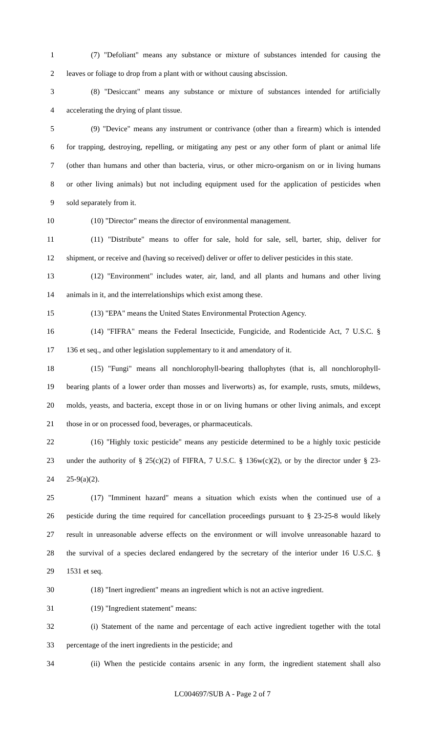1 (7) "Defoliant" means any substance or mixture of substances intended for causing the
2 leaves or foliage to drop from a plant with or without causing abscission.
3 (8) "Desiccant" means any substance or mixture of substances intended for artificially
4 accelerating the drying of plant tissue.
5 (9) "Device" means any instrument or contrivance (other than a firearm) which is intended
6 for trapping, destroying, repelling, or mitigating any pest or any other form of plant or animal life
7 (other than humans and other than bacteria, virus, or other micro-organism on or in living humans
8 or other living animals) but not including equipment used for the application of pesticides when
9 sold separately from it.
10 (10) "Director" means the director of environmental management.
11 (11) "Distribute" means to offer for sale, hold for sale, sell, barter, ship, deliver for
12 shipment, or receive and (having so received) deliver or offer to deliver pesticides in this state.
13 (12) "Environment" includes water, air, land, and all plants and humans and other living
14 animals in it, and the interrelationships which exist among these.
15 (13) "EPA" means the United States Environmental Protection Agency.
16 (14) "FIFRA" means the Federal Insecticide, Fungicide, and Rodenticide Act, 7 U.S.C. §
17 136 et seq., and other legislation supplementary to it and amendatory of it.
18 (15) "Fungi" means all nonchlorophyll-bearing thallophytes (that is, all nonchlorophyll-
19 bearing plants of a lower order than mosses and liverworts) as, for example, rusts, smuts, mildews,
20 molds, yeasts, and bacteria, except those in or on living humans or other living animals, and except
21 those in or on processed food, beverages, or pharmaceuticals.
22 (16) "Highly toxic pesticide" means any pesticide determined to be a highly toxic pesticide
23 under the authority of § 25(c)(2) of FIFRA, 7 U.S.C. § 136w(c)(2), or by the director under § 23-
24 25-9(a)(2).
25 (17) "Imminent hazard" means a situation which exists when the continued use of a
26 pesticide during the time required for cancellation proceedings pursuant to § 23-25-8 would likely
27 result in unreasonable adverse effects on the environment or will involve unreasonable hazard to
28 the survival of a species declared endangered by the secretary of the interior under 16 U.S.C. §
29 1531 et seq.
30 (18) "Inert ingredient" means an ingredient which is not an active ingredient.
31 (19) "Ingredient statement" means:
32 (i) Statement of the name and percentage of each active ingredient together with the total
33 percentage of the inert ingredients in the pesticide; and
34 (ii) When the pesticide contains arsenic in any form, the ingredient statement shall also
LC004697/SUB A - Page 2 of 7